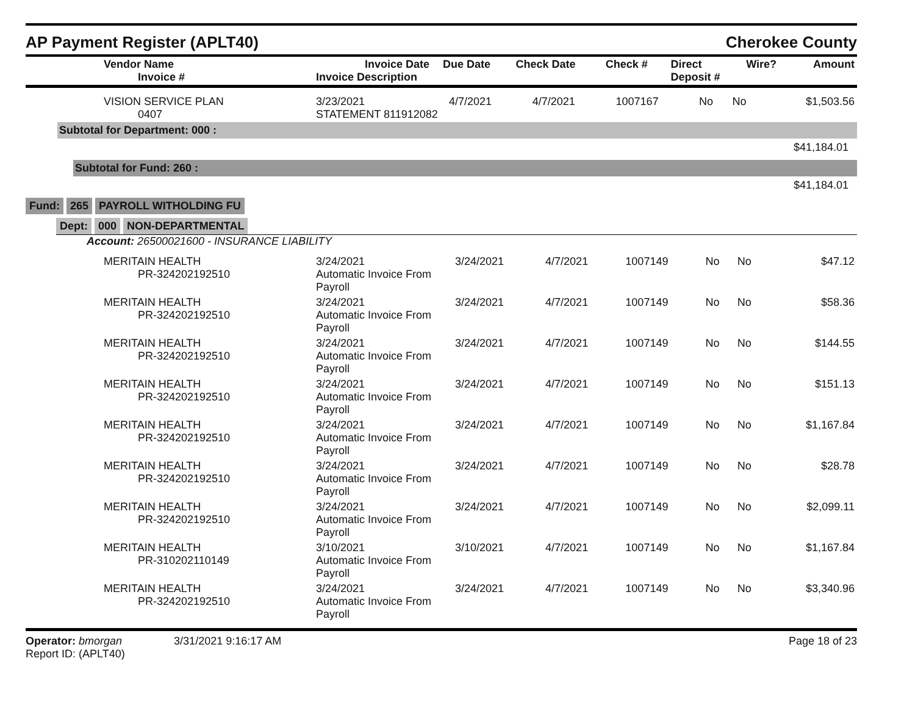AP Payment Register (APLT40) Cherokee County
| Vendor Name Invoice # | Invoice Date Invoice Description | Due Date | Check Date | Check # | Direct Deposit # | Wire? | Amount |
| --- | --- | --- | --- | --- | --- | --- | --- |
| VISION SERVICE PLAN 0407 | 3/23/2021 STATEMENT 811912082 | 4/7/2021 | 4/7/2021 | 1007167 | No | No | $1,503.56 |
Subtotal for Department: 000 :
$41,184.01
Subtotal for Fund: 260 :
$41,184.01
Fund: 265 PAYROLL WITHOLDING FU
Dept: 000 NON-DEPARTMENTAL
Account: 26500021600 - INSURANCE LIABILITY
| MERITAIN HEALTH PR-324202192510 | 3/24/2021 Automatic Invoice From Payroll | 3/24/2021 | 4/7/2021 | 1007149 | No | No | $47.12 |
| MERITAIN HEALTH PR-324202192510 | 3/24/2021 Automatic Invoice From Payroll | 3/24/2021 | 4/7/2021 | 1007149 | No | No | $58.36 |
| MERITAIN HEALTH PR-324202192510 | 3/24/2021 Automatic Invoice From Payroll | 3/24/2021 | 4/7/2021 | 1007149 | No | No | $144.55 |
| MERITAIN HEALTH PR-324202192510 | 3/24/2021 Automatic Invoice From Payroll | 3/24/2021 | 4/7/2021 | 1007149 | No | No | $151.13 |
| MERITAIN HEALTH PR-324202192510 | 3/24/2021 Automatic Invoice From Payroll | 3/24/2021 | 4/7/2021 | 1007149 | No | No | $1,167.84 |
| MERITAIN HEALTH PR-324202192510 | 3/24/2021 Automatic Invoice From Payroll | 3/24/2021 | 4/7/2021 | 1007149 | No | No | $28.78 |
| MERITAIN HEALTH PR-324202192510 | 3/24/2021 Automatic Invoice From Payroll | 3/24/2021 | 4/7/2021 | 1007149 | No | No | $2,099.11 |
| MERITAIN HEALTH PR-310202110149 | 3/10/2021 Automatic Invoice From Payroll | 3/10/2021 | 4/7/2021 | 1007149 | No | No | $1,167.84 |
| MERITAIN HEALTH PR-324202192510 | 3/24/2021 Automatic Invoice From Payroll | 3/24/2021 | 4/7/2021 | 1007149 | No | No | $3,340.96 |
Operator: bmorgan 3/31/2021 9:16:17 AM
Report ID: (APLT40)
Page 18 of 23